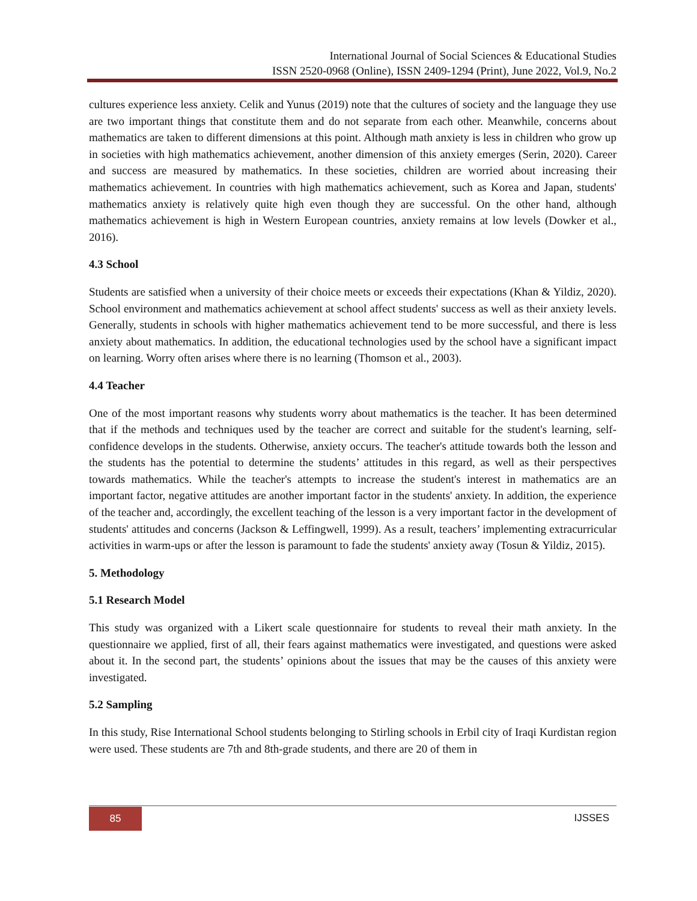International Journal of Social Sciences & Educational Studies
ISSN 2520-0968 (Online), ISSN 2409-1294 (Print), June 2022, Vol.9, No.2
cultures experience less anxiety. Celik and Yunus (2019) note that the cultures of society and the language they use are two important things that constitute them and do not separate from each other. Meanwhile, concerns about mathematics are taken to different dimensions at this point. Although math anxiety is less in children who grow up in societies with high mathematics achievement, another dimension of this anxiety emerges (Serin, 2020). Career and success are measured by mathematics. In these societies, children are worried about increasing their mathematics achievement. In countries with high mathematics achievement, such as Korea and Japan, students' mathematics anxiety is relatively quite high even though they are successful. On the other hand, although mathematics achievement is high in Western European countries, anxiety remains at low levels (Dowker et al., 2016).
4.3 School
Students are satisfied when a university of their choice meets or exceeds their expectations (Khan & Yildiz, 2020). School environment and mathematics achievement at school affect students' success as well as their anxiety levels. Generally, students in schools with higher mathematics achievement tend to be more successful, and there is less anxiety about mathematics. In addition, the educational technologies used by the school have a significant impact on learning. Worry often arises where there is no learning (Thomson et al., 2003).
4.4 Teacher
One of the most important reasons why students worry about mathematics is the teacher. It has been determined that if the methods and techniques used by the teacher are correct and suitable for the student's learning, self-confidence develops in the students. Otherwise, anxiety occurs. The teacher's attitude towards both the lesson and the students has the potential to determine the students’ attitudes in this regard, as well as their perspectives towards mathematics. While the teacher's attempts to increase the student's interest in mathematics are an important factor, negative attitudes are another important factor in the students' anxiety. In addition, the experience of the teacher and, accordingly, the excellent teaching of the lesson is a very important factor in the development of students' attitudes and concerns (Jackson & Leffingwell, 1999). As a result, teachers’ implementing extracurricular activities in warm-ups or after the lesson is paramount to fade the students' anxiety away (Tosun & Yildiz, 2015).
5. Methodology
5.1 Research Model
This study was organized with a Likert scale questionnaire for students to reveal their math anxiety. In the questionnaire we applied, first of all, their fears against mathematics were investigated, and questions were asked about it. In the second part, the students’ opinions about the issues that may be the causes of this anxiety were investigated.
5.2 Sampling
In this study, Rise International School students belonging to Stirling schools in Erbil city of Iraqi Kurdistan region were used. These students are 7th and 8th-grade students, and there are 20 of them in
85 IJSSES